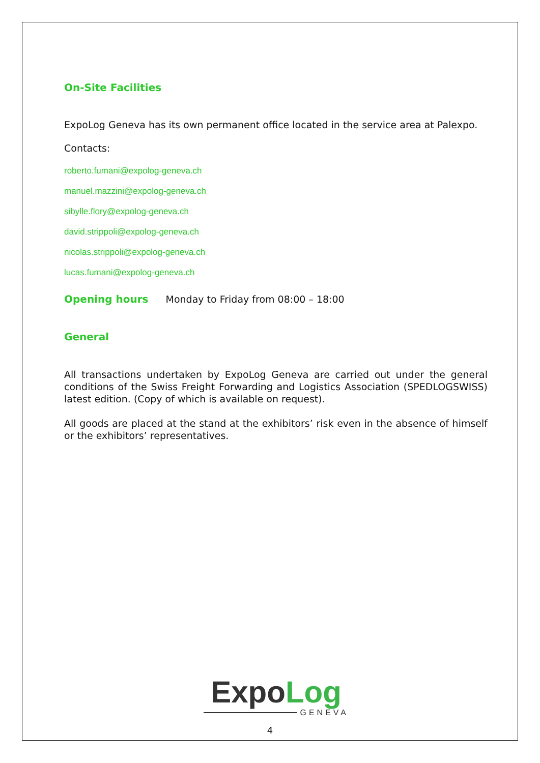On-Site Facilities
ExpoLog Geneva has its own permanent office located in the service area at Palexpo.
Contacts:
roberto.fumani@expolog-geneva.ch
manuel.mazzini@expolog-geneva.ch
sibylle.flory@expolog-geneva.ch
david.strippoli@expolog-geneva.ch
nicolas.strippoli@expolog-geneva.ch
lucas.fumani@expolog-geneva.ch
Opening hours Monday to Friday from 08:00 – 18:00
General
All transactions undertaken by ExpoLog Geneva are carried out under the general conditions of the Swiss Freight Forwarding and Logistics Association (SPEDLOGSWISS) latest edition. (Copy of which is available on request).
All goods are placed at the stand at the exhibitors’ risk even in the absence of himself or the exhibitors’ representatives.
Expo Log
GENEVA
4